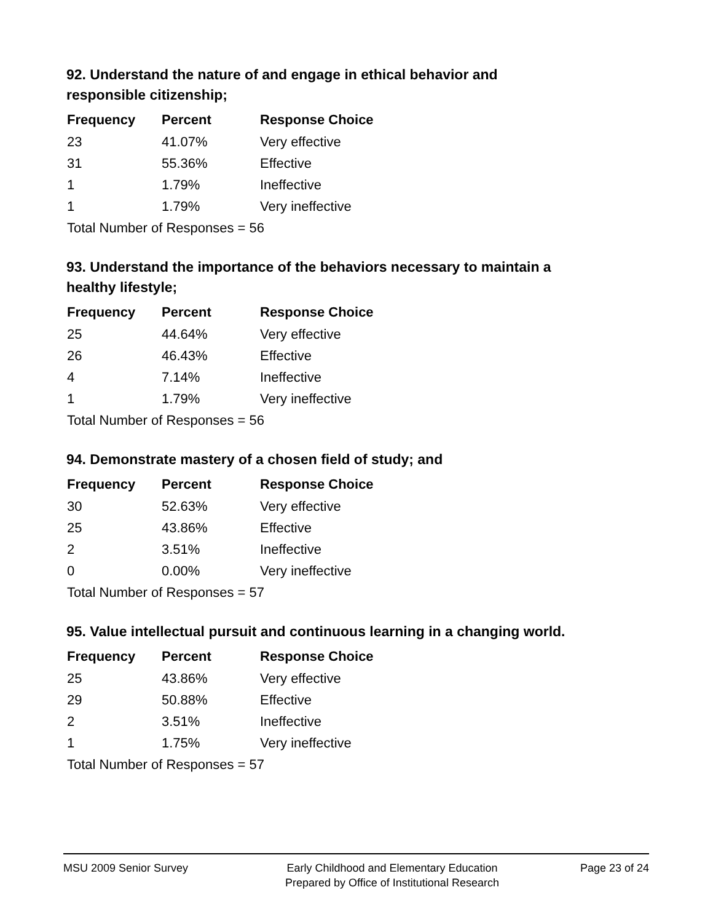92. Understand the nature of and engage in ethical behavior and responsible citizenship;
| Frequency | Percent | Response Choice |
| --- | --- | --- |
| 23 | 41.07% | Very effective |
| 31 | 55.36% | Effective |
| 1 | 1.79% | Ineffective |
| 1 | 1.79% | Very ineffective |
| Total Number of Responses = 56 | | |
93. Understand the importance of the behaviors necessary to maintain a healthy lifestyle;
| Frequency | Percent | Response Choice |
| --- | --- | --- |
| 25 | 44.64% | Very effective |
| 26 | 46.43% | Effective |
| 4 | 7.14% | Ineffective |
| 1 | 1.79% | Very ineffective |
| Total Number of Responses = 56 | | |
94. Demonstrate mastery of a chosen field of study; and
| Frequency | Percent | Response Choice |
| --- | --- | --- |
| 30 | 52.63% | Very effective |
| 25 | 43.86% | Effective |
| 2 | 3.51% | Ineffective |
| 0 | 0.00% | Very ineffective |
| Total Number of Responses = 57 | | |
95. Value intellectual pursuit and continuous learning in a changing world.
| Frequency | Percent | Response Choice |
| --- | --- | --- |
| 25 | 43.86% | Very effective |
| 29 | 50.88% | Effective |
| 2 | 3.51% | Ineffective |
| 1 | 1.75% | Very ineffective |
| Total Number of Responses = 57 | | |
MSU 2009 Senior Survey Early Childhood and Elementary Education
Prepared by Office of Institutional Research
Page 23 of 24